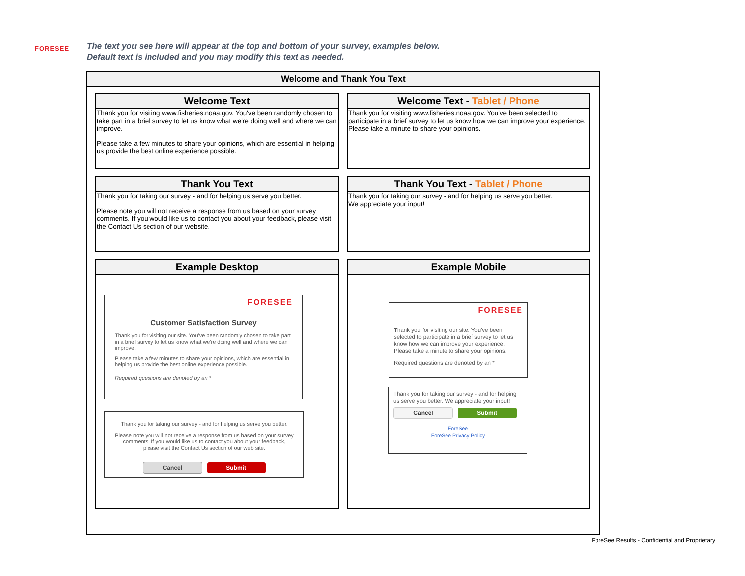FORESEE
The text you see here will appear at the top and bottom of your survey, examples below.
Default text is included and you may modify this text as needed.
Welcome and Thank You Text
Welcome Text
Thank you for visiting www.fisheries.noaa.gov. You've been randomly chosen to take part in a brief survey to let us know what we're doing well and where we can improve.
Please take a few minutes to share your opinions, which are essential in helping us provide the best online experience possible.
Welcome Text - Tablet / Phone
Thank you for visiting www.fisheries.noaa.gov. You've been selected to participate in a brief survey to let us know how we can improve your experience. Please take a minute to share your opinions.
Thank You Text
Thank you for taking our survey - and for helping us serve you better.
Please note you will not receive a response from us based on your survey comments. If you would like us to contact you about your feedback, please visit the Contact Us section of our website.
Thank You Text - Tablet / Phone
Thank you for taking our survey - and for helping us serve you better.
We appreciate your input!
Example Desktop
FORESEE
Customer Satisfaction Survey
Thank you for visiting our site. You've been randomly chosen to take part in a brief survey to let us know what we're doing well and where we can improve.
Please take a few minutes to share your opinions, which are essential in helping us provide the best online experience possible.
Required questions are denoted by an *
Thank you for taking our survey - and for helping us serve you better.
Please note you will not receive a response from us based on your survey comments. If you would like us to contact you about your feedback, please visit the Contact Us section of our web site.
Cancel Submit
Example Mobile
FORESEE
Thank you for visiting our site. You've been selected to participate in a brief survey to let us know how we can improve your experience. Please take a minute to share your opinions.
Required questions are denoted by an *
Thank you for taking our survey - and for helping us serve you better. We appreciate your input!
Cancel Submit
ForeSee
ForeSee Privacy Policy
ForeSee Results - Confidential and Proprietary